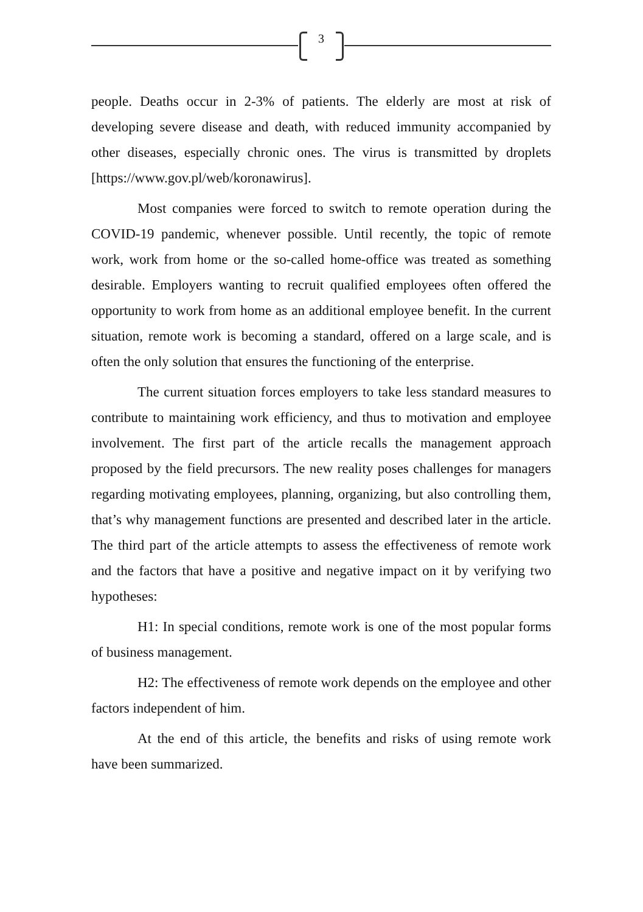3
people. Deaths occur in 2-3% of patients. The elderly are most at risk of developing severe disease and death, with reduced immunity accompanied by other diseases, especially chronic ones. The virus is transmitted by droplets [https://www.gov.pl/web/koronawirus].
Most companies were forced to switch to remote operation during the COVID-19 pandemic, whenever possible. Until recently, the topic of remote work, work from home or the so-called home-office was treated as something desirable. Employers wanting to recruit qualified employees often offered the opportunity to work from home as an additional employee benefit. In the current situation, remote work is becoming a standard, offered on a large scale, and is often the only solution that ensures the functioning of the enterprise.
The current situation forces employers to take less standard measures to contribute to maintaining work efficiency, and thus to motivation and employee involvement. The first part of the article recalls the management approach proposed by the field precursors. The new reality poses challenges for managers regarding motivating employees, planning, organizing, but also controlling them, that’s why management functions are presented and described later in the article. The third part of the article attempts to assess the effectiveness of remote work and the factors that have a positive and negative impact on it by verifying two hypotheses:
H1: In special conditions, remote work is one of the most popular forms of business management.
H2: The effectiveness of remote work depends on the employee and other factors independent of him.
At the end of this article, the benefits and risks of using remote work have been summarized.